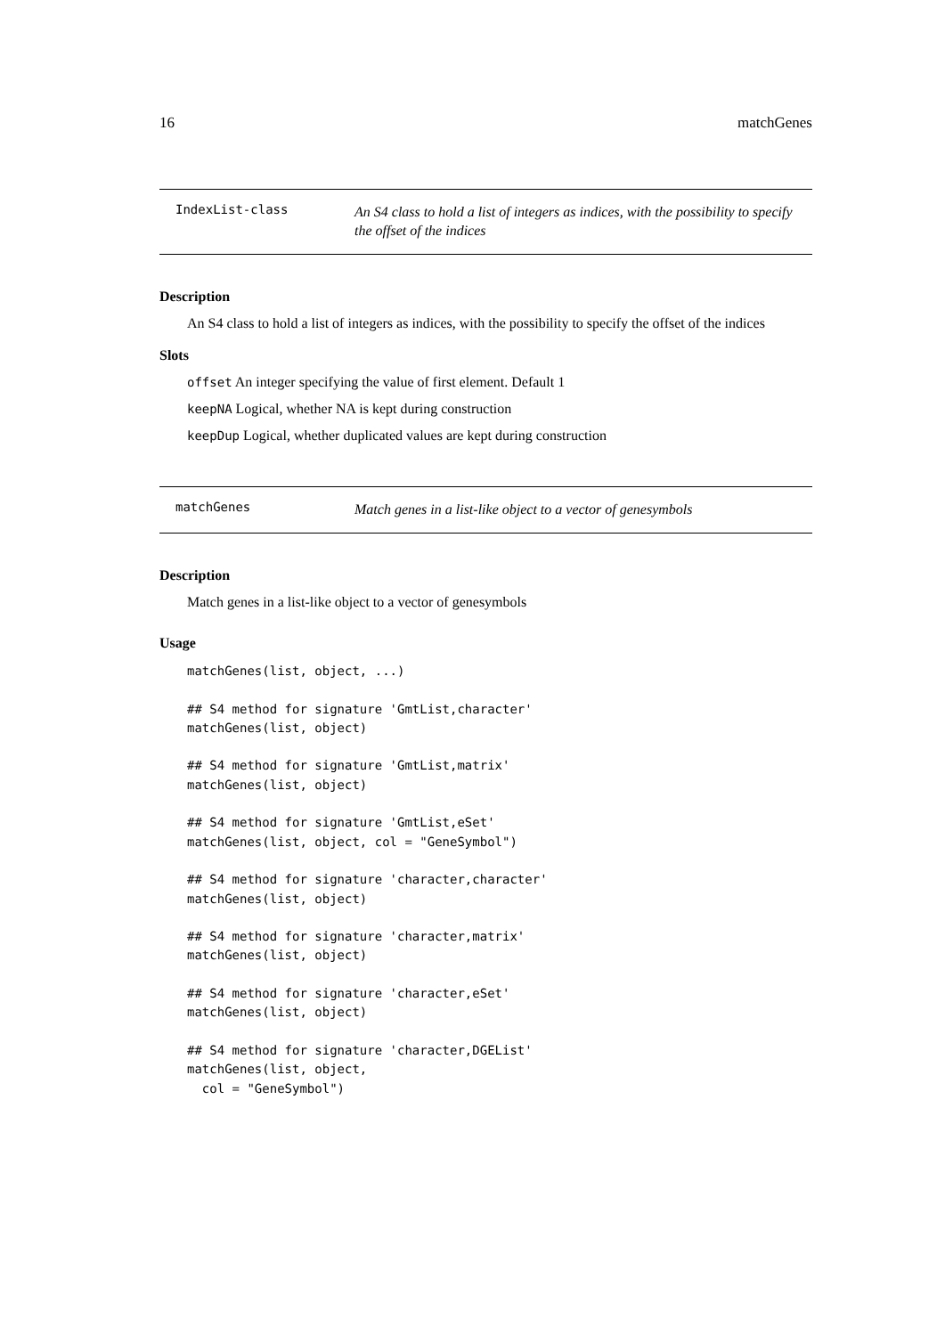16 matchGenes
IndexList-class An S4 class to hold a list of integers as indices, with the possibility to specify the offset of the indices
Description
An S4 class to hold a list of integers as indices, with the possibility to specify the offset of the indices
Slots
offset An integer specifying the value of first element. Default 1
keepNA Logical, whether NA is kept during construction
keepDup Logical, whether duplicated values are kept during construction
matchGenes Match genes in a list-like object to a vector of genesymbols
Description
Match genes in a list-like object to a vector of genesymbols
Usage
matchGenes(list, object, ...)

## S4 method for signature 'GmtList,character'
matchGenes(list, object)

## S4 method for signature 'GmtList,matrix'
matchGenes(list, object)

## S4 method for signature 'GmtList,eSet'
matchGenes(list, object, col = "GeneSymbol")

## S4 method for signature 'character,character'
matchGenes(list, object)

## S4 method for signature 'character,matrix'
matchGenes(list, object)

## S4 method for signature 'character,eSet'
matchGenes(list, object)

## S4 method for signature 'character,DGEList'
matchGenes(list, object,
  col = "GeneSymbol")